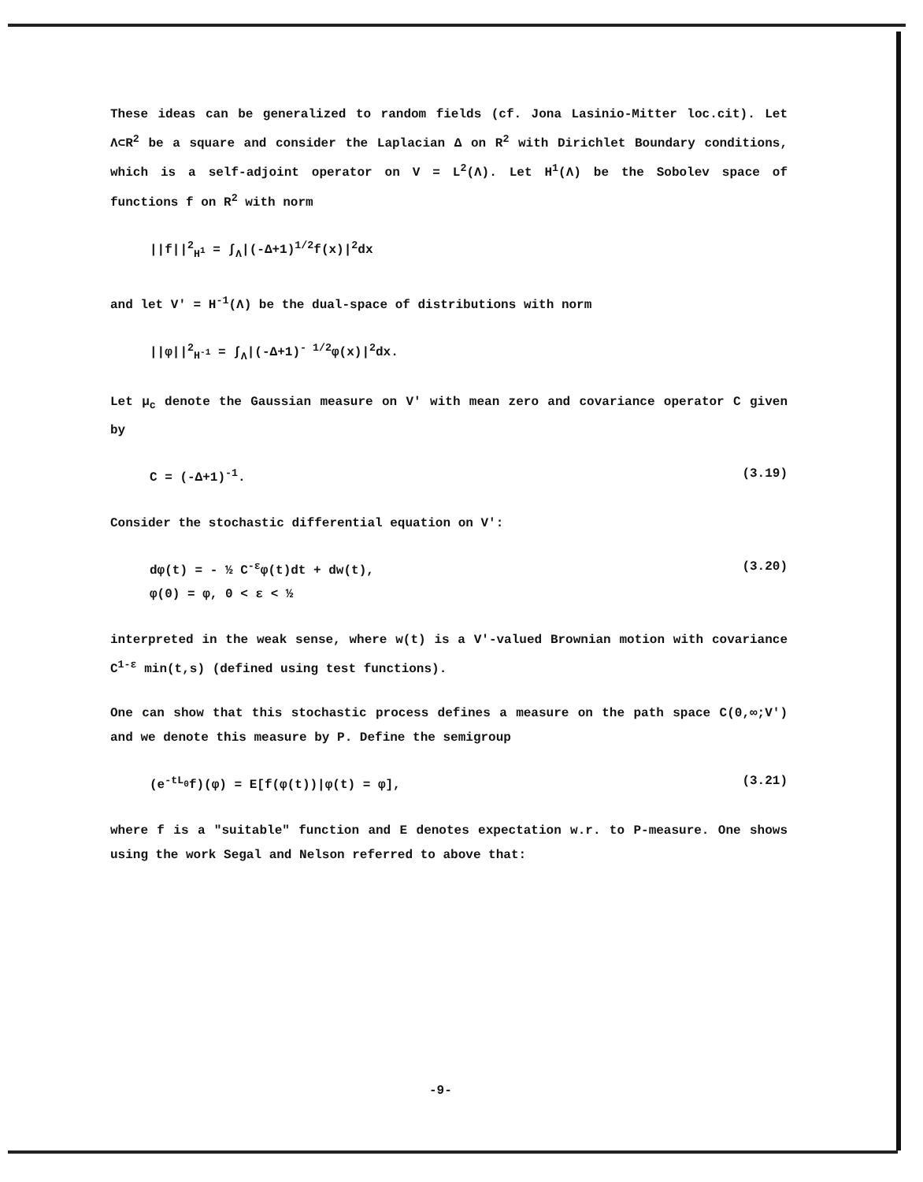These ideas can be generalized to random fields (cf. Jona Lasinio-Mitter loc.cit). Let Λ⊂R<sup>2</sup> be a square and consider the Laplacian Δ on R<sup>2</sup> with Dirichlet Boundary conditions, which is a self-adjoint operator on V = L<sup>2</sup>(Λ). Let H<sup>1</sup>(Λ) be the Sobolev space of functions f on R<sup>2</sup> with norm
||f||<sup>2</sup><sub>H<sup>1</sup></sub> = ∫<sub>Λ</sub>|(-Δ+1)<sup>1/2</sup>f(x)|<sup>2</sup>dx
and let V' = H<sup>-1</sup>(Λ) be the dual-space of distributions with norm
||φ||<sup>2</sup><sub>H<sup>-1</sup></sub> = ∫<sub>Λ</sub>|(-Δ+1)<sup>- 1/2</sup>φ(x)|<sup>2</sup>dx.
Let μ<sub>c</sub> denote the Gaussian measure on V' with mean zero and covariance operator C given by
C = (-Δ+1)<sup>-1</sup>. (3.19)
Consider the stochastic differential equation on V':
dφ(t) = - ½ C<sup>-ε</sup>φ(t)dt + dw(t),
φ(0) = φ, 0 < ε < ½ (3.20)
interpreted in the weak sense, where w(t) is a V'-valued Brownian motion with covariance C<sup>1-ε</sup> min(t,s) (defined using test functions).
One can show that this stochastic process defines a measure on the path space C(0,∞;V') and we denote this measure by P. Define the semigroup
(e<sup>-tL<sub>0</sub></sup>f)(φ) = E[f(φ(t))|φ(t) = φ], (3.21)
where f is a "suitable" function and E denotes expectation w.r. to P-measure. One shows using the work Segal and Nelson referred to above that:
-9-